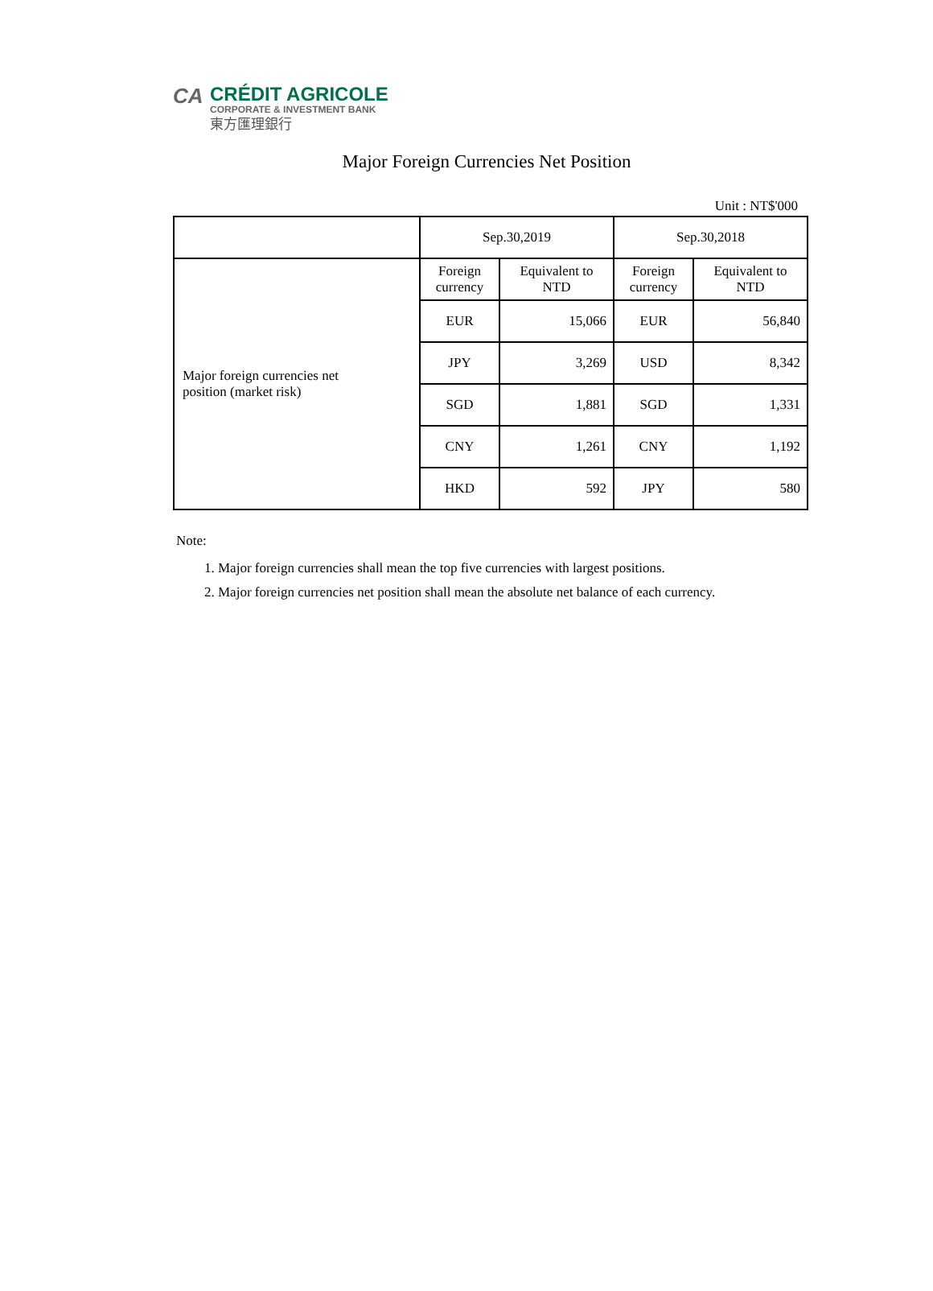CA
CRÉDIT AGRICOLE
CORPORATE & INVESTMENT BANK
東方匯理銀行
Major Foreign Currencies Net Position
Unit : NT$'000
| | Sep.30,2019 | | Sep.30,2018 | |
| --- | --- | --- | --- | --- |
| Major foreign currencies net position (market risk) | Foreign currency | Equivalent to NTD | Foreign currency | Equivalent to NTD |
| | EUR | 15,066 | EUR | 56,840 |
| | JPY | 3,269 | USD | 8,342 |
| | SGD | 1,881 | SGD | 1,331 |
| | CNY | 1,261 | CNY | 1,192 |
| | HKD | 592 | JPY | 580 |
Note:
1. Major foreign currencies shall mean the top five currencies with largest positions.
2. Major foreign currencies net position shall mean the absolute net balance of each currency.